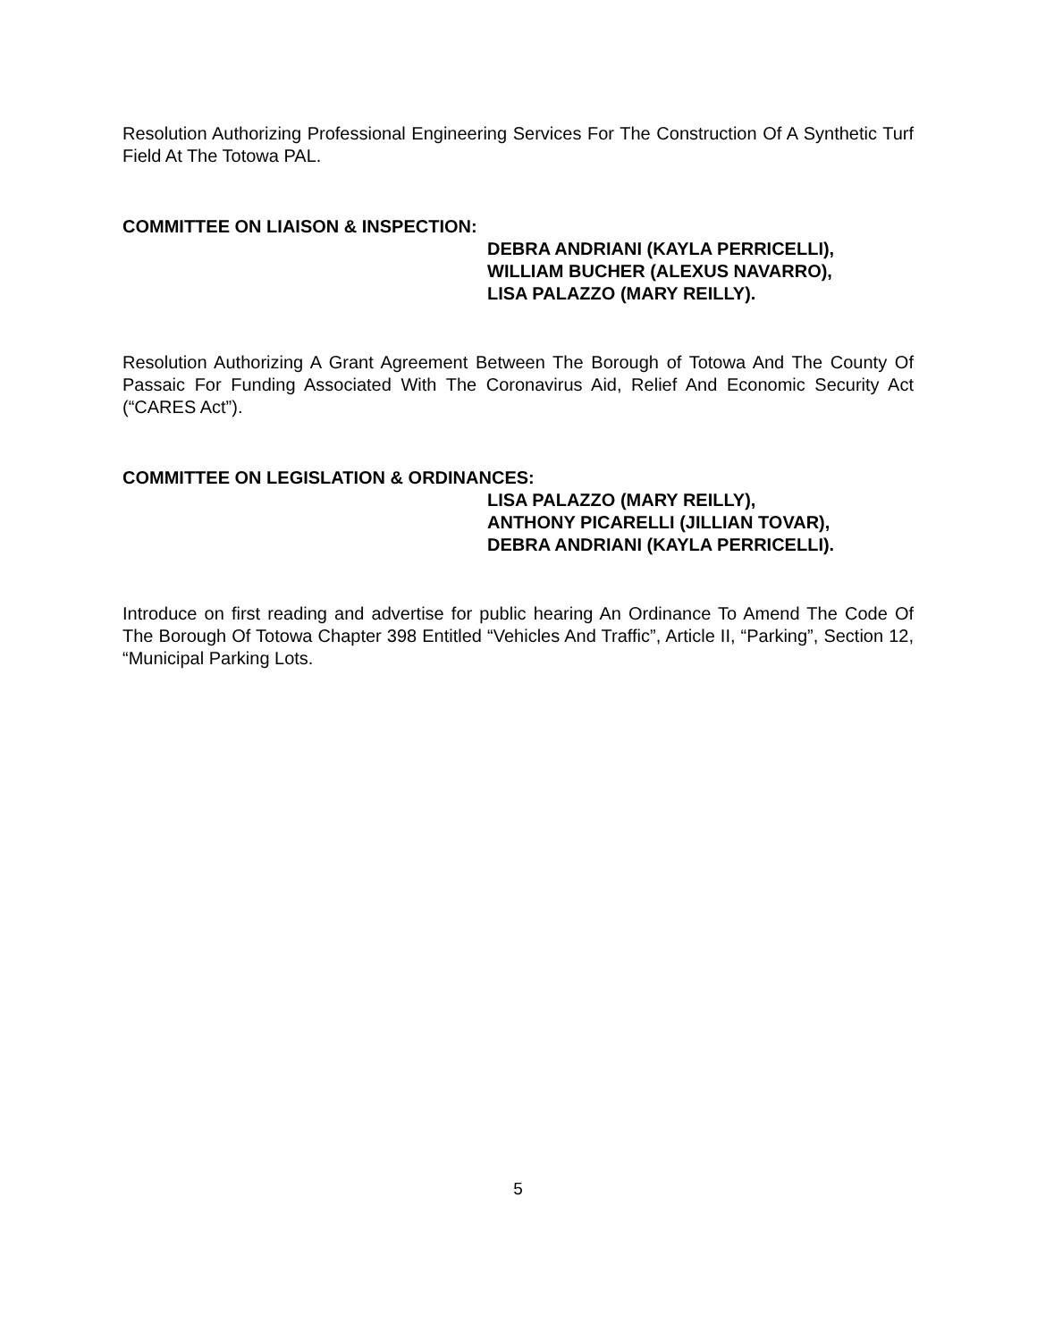Resolution Authorizing Professional Engineering Services For The Construction Of A Synthetic Turf Field At The Totowa PAL.
COMMITTEE ON LIAISON & INSPECTION:
DEBRA ANDRIANI (KAYLA PERRICELLI),
WILLIAM BUCHER (ALEXUS NAVARRO),
LISA PALAZZO (MARY REILLY).
Resolution Authorizing A Grant Agreement Between The Borough of Totowa And The County Of Passaic For Funding Associated With The Coronavirus Aid, Relief And Economic Security Act (“CARES Act”).
COMMITTEE ON LEGISLATION & ORDINANCES:
LISA PALAZZO (MARY REILLY),
ANTHONY PICARELLI (JILLIAN TOVAR),
DEBRA ANDRIANI (KAYLA PERRICELLI).
Introduce on first reading and advertise for public hearing An Ordinance To Amend The Code Of The Borough Of Totowa Chapter 398 Entitled “Vehicles And Traffic”, Article II, “Parking”, Section 12, “Municipal Parking Lots.
5